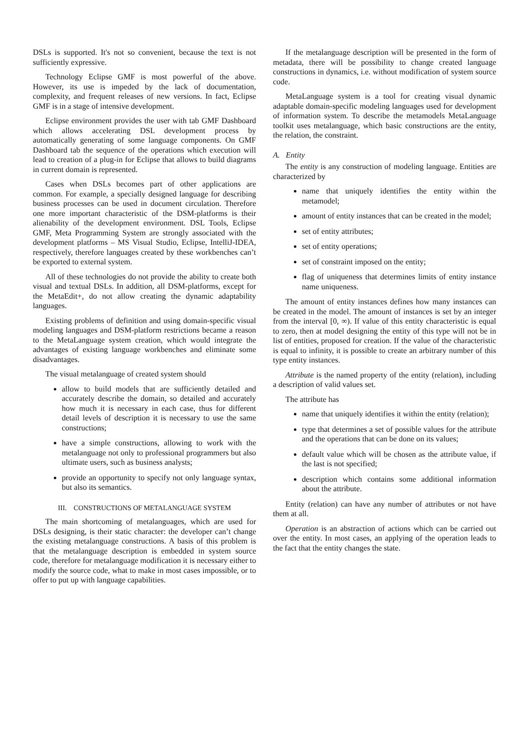DSLs is supported. It's not so convenient, because the text is not sufficiently expressive.
Technology Eclipse GMF is most powerful of the above. However, its use is impeded by the lack of documentation, complexity, and frequent releases of new versions. In fact, Eclipse GMF is in a stage of intensive development.
Eclipse environment provides the user with tab GMF Dashboard which allows accelerating DSL development process by automatically generating of some language components. On GMF Dashboard tab the sequence of the operations which execution will lead to creation of a plug-in for Eclipse that allows to build diagrams in current domain is represented.
Cases when DSLs becomes part of other applications are common. For example, a specially designed language for describing business processes can be used in document circulation. Therefore one more important characteristic of the DSM-platforms is their alienability of the development environment. DSL Tools, Eclipse GMF, Meta Programming System are strongly associated with the development platforms – MS Visual Studio, Eclipse, IntelliJ-IDEA, respectively, therefore languages created by these workbenches can’t be exported to external system.
All of these technologies do not provide the ability to create both visual and textual DSLs. In addition, all DSM-platforms, except for the MetaEdit+, do not allow creating the dynamic adaptability languages.
Existing problems of definition and using domain-specific visual modeling languages and DSM-platform restrictions became a reason to the MetaLanguage system creation, which would integrate the advantages of existing language workbenches and eliminate some disadvantages.
The visual metalanguage of created system should
allow to build models that are sufficiently detailed and accurately describe the domain, so detailed and accurately how much it is necessary in each case, thus for different detail levels of description it is necessary to use the same constructions;
have a simple constructions, allowing to work with the metalanguage not only to professional programmers but also ultimate users, such as business analysts;
provide an opportunity to specify not only language syntax, but also its semantics.
III. CONSTRUCTIONS OF METALANGUAGE SYSTEM
The main shortcoming of metalanguages, which are used for DSLs designing, is their static character: the developer can’t change the existing metalanguage constructions. A basis of this problem is that the metalanguage description is embedded in system source code, therefore for metalanguage modification it is necessary either to modify the source code, what to make in most cases impossible, or to offer to put up with language capabilities.
If the metalanguage description will be presented in the form of metadata, there will be possibility to change created language constructions in dynamics, i.e. without modification of system source code.
MetaLanguage system is a tool for creating visual dynamic adaptable domain-specific modeling languages used for development of information system. To describe the metamodels MetaLanguage toolkit uses metalanguage, which basic constructions are the entity, the relation, the constraint.
A. Entity
The entity is any construction of modeling language. Entities are characterized by
name that uniquely identifies the entity within the metamodel;
amount of entity instances that can be created in the model;
set of entity attributes;
set of entity operations;
set of constraint imposed on the entity;
flag of uniqueness that determines limits of entity instance name uniqueness.
The amount of entity instances defines how many instances can be created in the model. The amount of instances is set by an integer from the interval [0, ∞). If value of this entity characteristic is equal to zero, then at model designing the entity of this type will not be in list of entities, proposed for creation. If the value of the characteristic is equal to infinity, it is possible to create an arbitrary number of this type entity instances.
Attribute is the named property of the entity (relation), including a description of valid values set.
The attribute has
name that uniquely identifies it within the entity (relation);
type that determines a set of possible values for the attribute and the operations that can be done on its values;
default value which will be chosen as the attribute value, if the last is not specified;
description which contains some additional information about the attribute.
Entity (relation) can have any number of attributes or not have them at all.
Operation is an abstraction of actions which can be carried out over the entity. In most cases, an applying of the operation leads to the fact that the entity changes the state.